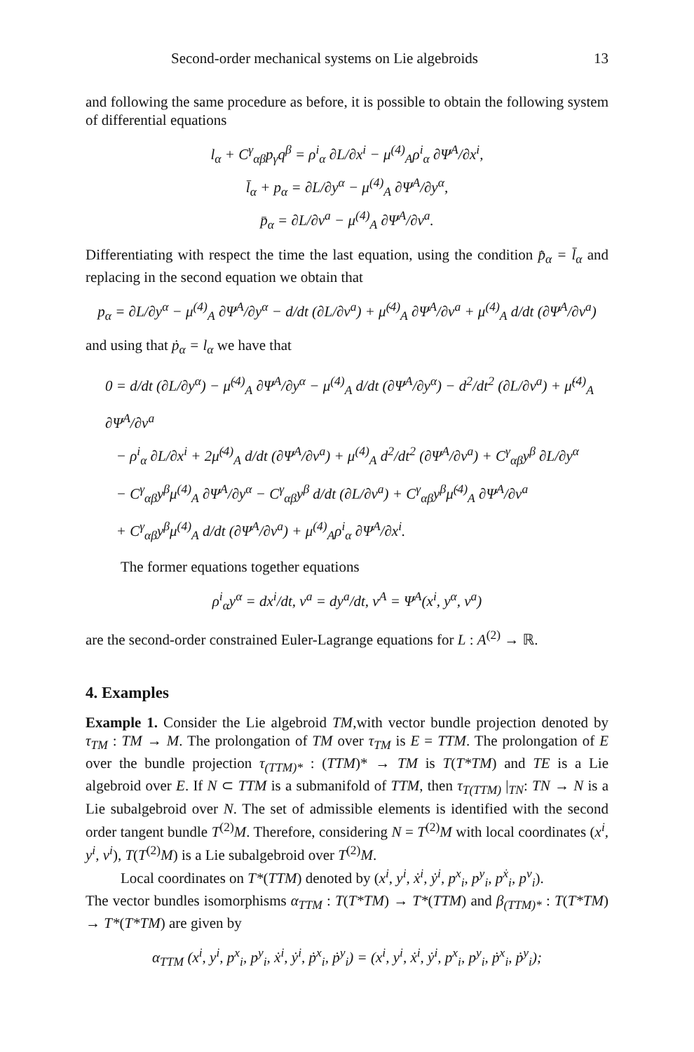Second-order mechanical systems on Lie algebroids 13
and following the same procedure as before, it is possible to obtain the following system of differential equations
l<sub>α</sub> + C<sup>γ</sup><sub>αβ</sub>p<sub>γ</sub>q<sup>β</sup> = ρ<sup>i</sup><sub>α</sub> ∂L/∂x<sup>i</sup> − μ<sup>(4)</sup><sub>A</sub>ρ<sup>i</sup><sub>α</sub> ∂Ψ<sup>A</sup>/∂x<sup>i</sup>,
l̄<sub>α</sub> + p<sub>α</sub> = ∂L/∂y<sup>α</sup> − μ<sup>(4)</sup><sub>A</sub> ∂Ψ<sup>A</sup>/∂y<sup>α</sup>,
p̄<sub>α</sub> = ∂L/∂v<sup>a</sup> − μ<sup>(4)</sup><sub>A</sub> ∂Ψ<sup>A</sup>/∂v<sup>a</sup>.
Differentiating with respect the time the last equation, using the condition p̄̇<sub>α</sub> = l̄<sub>α</sub> and replacing in the second equation we obtain that
p<sub>α</sub> = ∂L/∂y<sup>α</sup> − μ<sup>(4)</sup><sub>A</sub> ∂Ψ<sup>A</sup>/∂y<sup>α</sup> − d/dt (∂L/∂v<sup>a</sup>) + μ̇<sup>(4)</sup><sub>A</sub> ∂Ψ<sup>A</sup>/∂v<sup>a</sup> + μ<sup>(4)</sup><sub>A</sub> d/dt (∂Ψ<sup>A</sup>/∂v<sup>a</sup>)
and using that ṗ<sub>α</sub> = l<sub>α</sub> we have that
0 = d/dt (∂L/∂y<sup>α</sup>) − μ̇<sup>(4)</sup><sub>A</sub> ∂Ψ<sup>A</sup>/∂y<sup>α</sup> − μ<sup>(4)</sup><sub>A</sub> d/dt (∂Ψ<sup>A</sup>/∂y<sup>α</sup>) − d<sup>2</sup>/dt<sup>2</sup> (∂L/∂v<sup>a</sup>) + μ̈<sup>(4)</sup><sub>A</sub> ∂Ψ<sup>A</sup>/∂v<sup>a</sup>
− ρ<sup>i</sup><sub>α</sub> ∂L/∂x<sup>i</sup> + 2μ̇<sup>(4)</sup><sub>A</sub> d/dt (∂Ψ<sup>A</sup>/∂v<sup>a</sup>) + μ<sup>(4)</sup><sub>A</sub> d<sup>2</sup>/dt<sup>2</sup> (∂Ψ<sup>A</sup>/∂v<sup>a</sup>) + C<sup>γ</sup><sub>αβ</sub>y<sup>β</sup> ∂L/∂y<sup>α</sup>
− C<sup>γ</sup><sub>αβ</sub>y<sup>β</sup>μ<sup>(4)</sup><sub>A</sub> ∂Ψ<sup>A</sup>/∂y<sup>α</sup> − C<sup>γ</sup><sub>αβ</sub>y<sup>β</sup> d/dt (∂L/∂v<sup>a</sup>) + C<sup>γ</sup><sub>αβ</sub>y<sup>β</sup>μ̇<sup>(4)</sup><sub>A</sub> ∂Ψ<sup>A</sup>/∂v<sup>a</sup>
+ C<sup>γ</sup><sub>αβ</sub>y<sup>β</sup>μ<sup>(4)</sup><sub>A</sub> d/dt (∂Ψ<sup>A</sup>/∂v<sup>a</sup>) + μ<sup>(4)</sup><sub>A</sub>ρ<sup>i</sup><sub>α</sub> ∂Ψ<sup>A</sup>/∂x<sup>i</sup>.
The former equations together equations
ρ<sup>i</sup><sub>α</sub>y<sup>α</sup> = dx<sup>i</sup>/dt, v<sup>a</sup> = dy<sup>a</sup>/dt, v<sup>A</sup> = Ψ<sup>A</sup>(x<sup>i</sup>, y<sup>α</sup>, v<sup>a</sup>)
are the second-order constrained Euler-Lagrange equations for L : A<sup>(2)</sup> → ℝ.
4. Examples
Example 1. Consider the Lie algebroid TM,with vector bundle projection denoted by τ<sub>TM</sub> : TM → M. The prolongation of TM over τ<sub>TM</sub> is E = TTM. The prolongation of E over the bundle projection τ<sub>(TTM)*</sub> : (TTM)* → TM is T(T*TM) and TE is a Lie algebroid over E. If N ⊂ TTM is a submanifold of TTM, then τ<sub>T(TTM)</sub> |<sub>TN</sub>: TN → N is a Lie subalgebroid over N. The set of admissible elements is identified with the second order tangent bundle T<sup>(2)</sup>M. Therefore, considering N = T<sup>(2)</sup>M with local coordinates (x<sup>i</sup>, y<sup>i</sup>, v<sup>i</sup>), T(T<sup>(2)</sup>M) is a Lie subalgebroid over T<sup>(2)</sup>M.
Local coordinates on T*(TTM) denoted by (x<sup>i</sup>, y<sup>i</sup>, ẋ<sup>i</sup>, ẏ<sup>i</sup>, p<sup>x</sup><sub>i</sub>, p<sup>y</sup><sub>i</sub>, p<sup>ẋ</sup><sub>i</sub>, p<sup>v</sup><sub>i</sub>).
The vector bundles isomorphisms α<sub>TTM</sub> : T(T*TM) → T*(TTM) and β<sub>(TTM)*</sub> : T(T*TM) → T*(T*TM) are given by
α<sub>TTM</sub> (x<sup>i</sup>, y<sup>i</sup>, p<sup>x</sup><sub>i</sub>, p<sup>y</sup><sub>i</sub>, ẋ<sup>i</sup>, ẏ<sup>i</sup>, ṗ<sup>x</sup><sub>i</sub>, ṗ<sup>y</sup><sub>i</sub>) = (x<sup>i</sup>, y<sup>i</sup>, ẋ<sup>i</sup>, ẏ<sup>i</sup>, p<sup>x</sup><sub>i</sub>, p<sup>y</sup><sub>i</sub>, ṗ<sup>x</sup><sub>i</sub>, ṗ<sup>y</sup><sub>i</sub>);